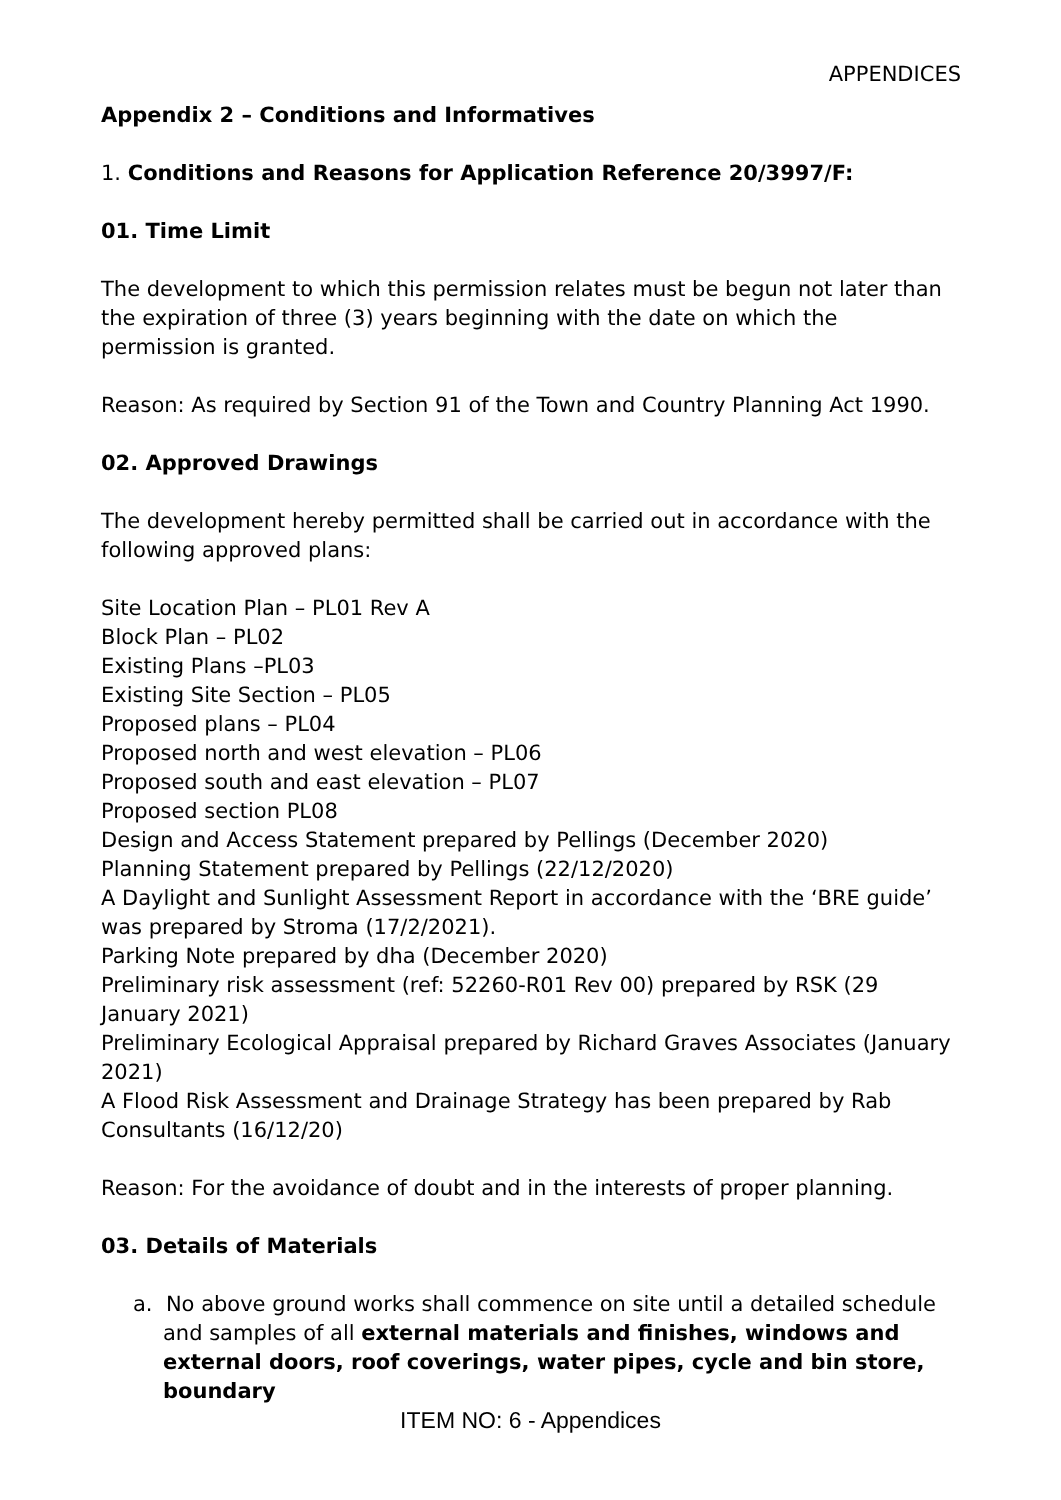APPENDICES
Appendix 2 – Conditions and Informatives
1. Conditions and Reasons for Application Reference 20/3997/F:
01. Time Limit
The development to which this permission relates must be begun not later than the expiration of three (3) years beginning with the date on which the permission is granted.
Reason: As required by Section 91 of the Town and Country Planning Act 1990.
02. Approved Drawings
The development hereby permitted shall be carried out in accordance with the following approved plans:
Site Location Plan – PL01 Rev A
Block Plan – PL02
Existing Plans –PL03
Existing Site Section – PL05
Proposed plans – PL04
Proposed north and west elevation – PL06
Proposed south and east elevation – PL07
Proposed section PL08
Design and Access Statement prepared by Pellings (December 2020)
Planning Statement prepared by Pellings (22/12/2020)
A Daylight and Sunlight Assessment Report in accordance with the ‘BRE guide’ was prepared by Stroma (17/2/2021).
Parking Note prepared by dha (December 2020)
Preliminary risk assessment (ref: 52260-R01 Rev 00) prepared by RSK (29 January 2021)
Preliminary Ecological Appraisal prepared by Richard Graves Associates (January 2021)
A Flood Risk Assessment and Drainage Strategy has been prepared by Rab Consultants (16/12/20)
Reason: For the avoidance of doubt and in the interests of proper planning.
03. Details of Materials
a. No above ground works shall commence on site until a detailed schedule and samples of all external materials and finishes, windows and external doors, roof coverings, water pipes, cycle and bin store, boundary
ITEM NO: 6 - Appendices